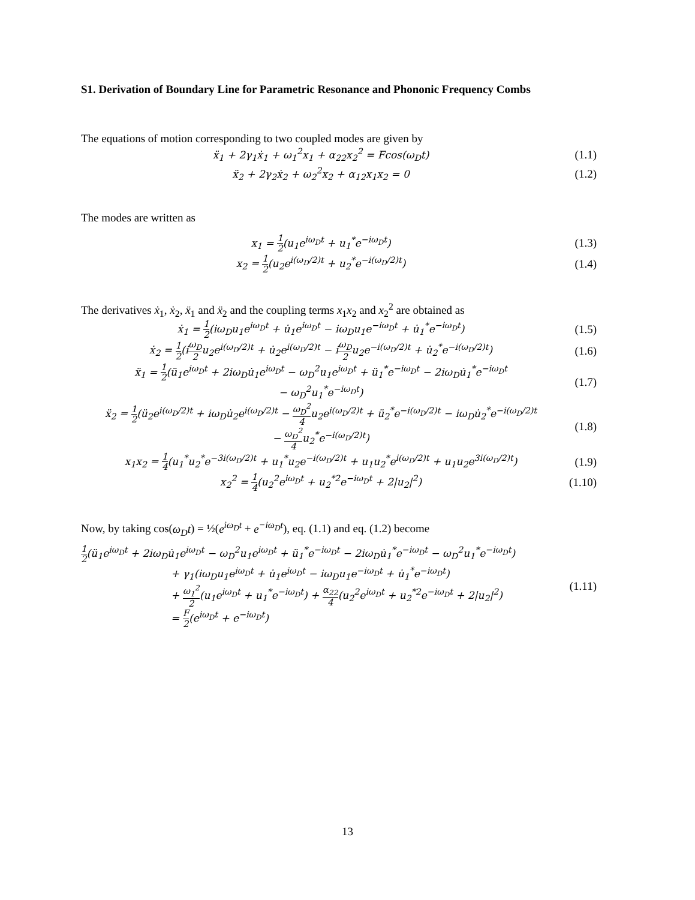S1. Derivation of Boundary Line for Parametric Resonance and Phononic Frequency Combs
The equations of motion corresponding to two coupled modes are given by
ẍ<sub>1</sub> + 2γ<sub>1</sub>ẋ<sub>1</sub> + ω<sub>1</sub><sup>2</sup>x<sub>1</sub> + α<sub>22</sub>x<sub>2</sub><sup>2</sup> = Fcos(ω<sub>D</sub>t)
(1.1)
ẍ<sub>2</sub> + 2γ<sub>2</sub>ẋ<sub>2</sub> + ω<sub>2</sub><sup>2</sup>x<sub>2</sub> + α<sub>12</sub>x<sub>1</sub>x<sub>2</sub> = 0
(1.2)
The modes are written as
x<sub>1</sub> = 1 2(u<sub>1</sub>e<sup>iω<sub>D</sub>t</sup> + u<sub>1</sub><sup>*</sup>e<sup>−iω<sub>D</sub>t</sup>) (1.3)
x<sub>2</sub> = 1 2(u<sub>2</sub>e<sup>i(ω<sub>D</sub>/2)t</sup> + u<sub>2</sub><sup>*</sup>e<sup>−i(ω<sub>D</sub>/2)t</sup>)
(1.4)
The derivatives ẋ<sub>1</sub>, ẋ<sub>2</sub>, ẍ<sub>1</sub> and ẍ<sub>2</sub> and the coupling terms x<sub>1</sub>x<sub>2</sub> and x<sub>2</sub><sup>2</sup> are obtained as
ẋ<sub>1</sub> = 1 2(iω<sub>D</sub>u<sub>1</sub>e<sup>iω<sub>D</sub>t</sup> + u̇<sub>1</sub>e<sup>iω<sub>D</sub>t</sup> − iω<sub>D</sub>u<sub>1</sub>e<sup>−iω<sub>D</sub>t</sup> + u̇<sub>1</sub><sup>*</sup>e<sup>−iω<sub>D</sub>t</sup>)
(1.5)
ẋ<sub>2</sub> = 1 2(iω<sub>D</sub> 2u<sub>2</sub>e<sup>i(ω<sub>D</sub>/2)t</sup> + u̇<sub>2</sub>e<sup>i(ω<sub>D</sub>/2)t</sup> − iω<sub>D</sub> 2u<sub>2</sub>e<sup>−i(ω<sub>D</sub>/2)t</sup> + u̇<sub>2</sub><sup>*</sup>e<sup>−i(ω<sub>D</sub>/2)t</sup>)
(1.6)
ẍ<sub>1</sub> = 1 2(ü<sub>1</sub>e<sup>iω<sub>D</sub>t</sup> + 2iω<sub>D</sub>u̇<sub>1</sub>e<sup>iω<sub>D</sub>t</sup> − ω<sub>D</sub><sup>2</sup>u<sub>1</sub>e<sup>iω<sub>D</sub>t</sup> + ü<sub>1</sub><sup>*</sup>e<sup>−iω<sub>D</sub>t</sup> − 2iω<sub>D</sub>u̇<sub>1</sub><sup>*</sup>e<sup>−iω<sub>D</sub>t</sup>
− ω<sub>D</sub><sup>2</sup>u<sub>1</sub><sup>*</sup>e<sup>−iω<sub>D</sub>t</sup>)
(1.7)
ẍ<sub>2</sub> = 1 2(ü<sub>2</sub>e<sup>i(ω<sub>D</sub>/2)t</sup> + iω<sub>D</sub>u̇<sub>2</sub>e<sup>i(ω<sub>D</sub>/2)t</sup> − ω<sub>D</sub><sup>2</sup> 4u<sub>2</sub>e<sup>i(ω<sub>D</sub>/2)t</sup> + ü<sub>2</sub><sup>*</sup>e<sup>−i(ω<sub>D</sub>/2)t</sup> − iω<sub>D</sub>u̇<sub>2</sub><sup>*</sup>e<sup>−i(ω<sub>D</sub>/2)t</sup>
− ω<sub>D</sub><sup>2</sup> 4u<sub>2</sub><sup>*</sup>e<sup>−i(ω<sub>D</sub>/2)t</sup>)
(1.8)
x<sub>1</sub>x<sub>2</sub> = 1 4(u<sub>1</sub><sup>*</sup>u<sub>2</sub><sup>*</sup>e<sup>−3i(ω<sub>D</sub>/2)t</sup> + u<sub>1</sub><sup>*</sup>u<sub>2</sub>e<sup>−i(ω<sub>D</sub>/2)t</sup> + u<sub>1</sub>u<sub>2</sub><sup>*</sup>e<sup>i(ω<sub>D</sub>/2)t</sup> + u<sub>1</sub>u<sub>2</sub>e<sup>3i(ω<sub>D</sub>/2)t</sup>)
(1.9)
x<sub>2</sub><sup>2</sup> = 1 4(u<sub>2</sub><sup>2</sup>e<sup>iω<sub>D</sub>t</sup> + u<sub>2</sub><sup>*2</sup>e<sup>−iω<sub>D</sub>t</sup> + 2|u<sub>2</sub>|<sup>2</sup>)
(1.10)
Now, by taking cos(ω<sub>D</sub>t) = ½(e<sup>iω<sub>D</sub>t</sup> + e<sup>−iω<sub>D</sub>t</sup>), eq. (1.1) and eq. (1.2) become
1 2(ü<sub>1</sub>e<sup>iω<sub>D</sub>t</sup> + 2iω<sub>D</sub>u̇<sub>1</sub>e<sup>iω<sub>D</sub>t</sup> − ω<sub>D</sub><sup>2</sup>u<sub>1</sub>e<sup>iω<sub>D</sub>t</sup> + ü<sub>1</sub><sup>*</sup>e<sup>−iω<sub>D</sub>t</sup> − 2iω<sub>D</sub>u̇<sub>1</sub><sup>*</sup>e<sup>−iω<sub>D</sub>t</sup> − ω<sub>D</sub><sup>2</sup>u<sub>1</sub><sup>*</sup>e<sup>−iω<sub>D</sub>t</sup>)
+ γ<sub>1</sub>(iω<sub>D</sub>u<sub>1</sub>e<sup>iω<sub>D</sub>t</sup> + u̇<sub>1</sub>e<sup>iω<sub>D</sub>t</sup> − iω<sub>D</sub>u<sub>1</sub>e<sup>−iω<sub>D</sub>t</sup> + u̇<sub>1</sub><sup>*</sup>e<sup>−iω<sub>D</sub>t</sup>)
+ ω<sub>1</sub><sup>2</sup> 2(u<sub>1</sub>e<sup>iω<sub>D</sub>t</sup> + u<sub>1</sub><sup>*</sup>e<sup>−iω<sub>D</sub>t</sup>) + α<sub>22</sub> 4(u<sub>2</sub><sup>2</sup>e<sup>iω<sub>D</sub>t</sup> + u<sub>2</sub><sup>*2</sup>e<sup>−iω<sub>D</sub>t</sup> + 2|u<sub>2</sub>|<sup>2</sup>)
= F 2(e<sup>iω<sub>D</sub>t</sup> + e<sup>−iω<sub>D</sub>t</sup>)
(1.11)
13